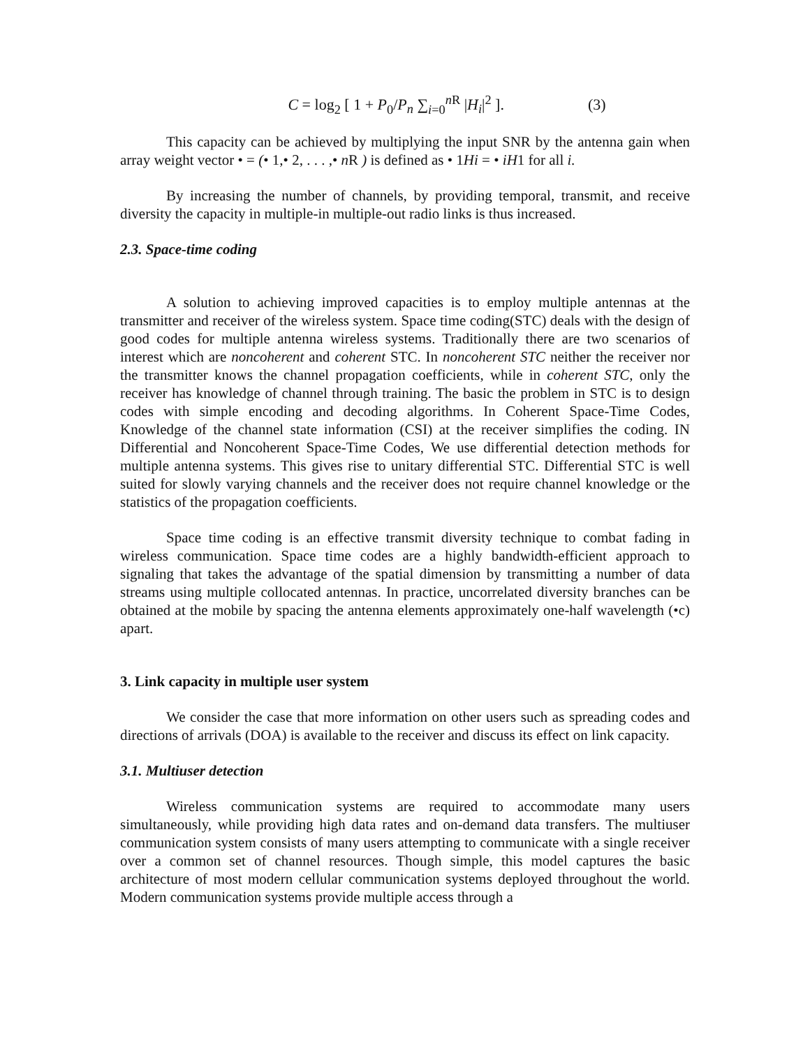C = log<sub>2</sub> [ 1 + P<sub>0</sub>/P<sub>n</sub> ∑<sub>i=0</sub><sup>n R</sup> |H<sub>i</sub>|<sup>2</sup> ]. (3)
This capacity can be achieved by multiplying the input SNR by the antenna gain when array weight vector • = (• 1,• 2, . . . ,• n R ) is defined as • 1Hi = • iH1 for all i.
By increasing the number of channels, by providing temporal, transmit, and receive diversity the capacity in multiple-in multiple-out radio links is thus increased.
2.3. Space-time coding
A solution to achieving improved capacities is to employ multiple antennas at the transmitter and receiver of the wireless system. Space time coding(STC) deals with the design of good codes for multiple antenna wireless systems. Traditionally there are two scenarios of interest which are noncoherent and coherent STC. In noncoherent STC neither the receiver nor the transmitter knows the channel propagation coefficients, while in coherent STC, only the receiver has knowledge of channel through training. The basic the problem in STC is to design codes with simple encoding and decoding algorithms. In Coherent Space-Time Codes, Knowledge of the channel state information (CSI) at the receiver simplifies the coding. IN Differential and Noncoherent Space-Time Codes, We use differential detection methods for multiple antenna systems. This gives rise to unitary differential STC. Differential STC is well suited for slowly varying channels and the receiver does not require channel knowledge or the statistics of the propagation coefficients.
Space time coding is an effective transmit diversity technique to combat fading in wireless communication. Space time codes are a highly bandwidth-efficient approach to signaling that takes the advantage of the spatial dimension by transmitting a number of data streams using multiple collocated antennas. In practice, uncorrelated diversity branches can be obtained at the mobile by spacing the antenna elements approximately one-half wavelength (•c) apart.
3. Link capacity in multiple user system
We consider the case that more information on other users such as spreading codes and directions of arrivals (DOA) is available to the receiver and discuss its effect on link capacity.
3.1. Multiuser detection
Wireless communication systems are required to accommodate many users simultaneously, while providing high data rates and on-demand data transfers. The multiuser communication system consists of many users attempting to communicate with a single receiver over a common set of channel resources. Though simple, this model captures the basic architecture of most modern cellular communication systems deployed throughout the world. Modern communication systems provide multiple access through a